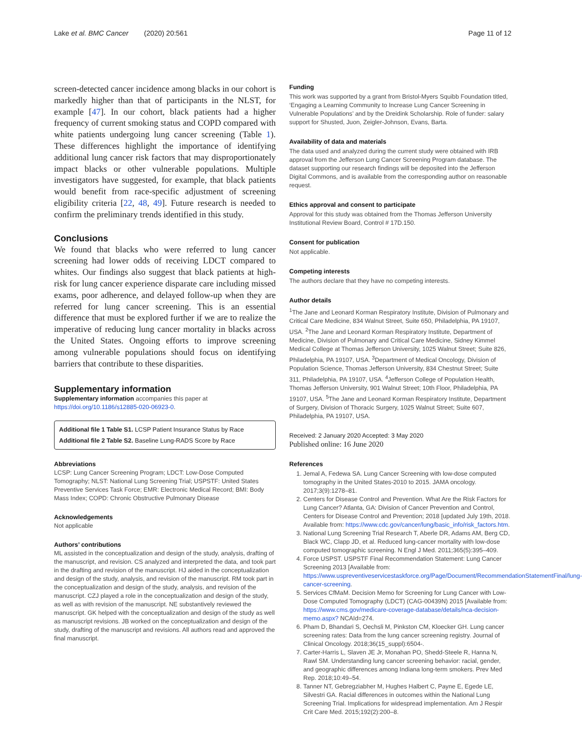Lake et al. BMC Cancer (2020) 20:561 Page 11 of 12
screen-detected cancer incidence among blacks in our cohort is markedly higher than that of participants in the NLST, for example [47]. In our cohort, black patients had a higher frequency of current smoking status and COPD compared with white patients undergoing lung cancer screening (Table 1). These differences highlight the importance of identifying additional lung cancer risk factors that may disproportionately impact blacks or other vulnerable populations. Multiple investigators have suggested, for example, that black patients would benefit from race-specific adjustment of screening eligibility criteria [22, 48, 49]. Future research is needed to confirm the preliminary trends identified in this study.
Conclusions
We found that blacks who were referred to lung cancer screening had lower odds of receiving LDCT compared to whites. Our findings also suggest that black patients at high-risk for lung cancer experience disparate care including missed exams, poor adherence, and delayed follow-up when they are referred for lung cancer screening. This is an essential difference that must be explored further if we are to realize the imperative of reducing lung cancer mortality in blacks across the United States. Ongoing efforts to improve screening among vulnerable populations should focus on identifying barriers that contribute to these disparities.
Supplementary information
Supplementary information accompanies this paper at https://doi.org/10.1186/s12885-020-06923-0.
Additional file 1 Table S1. LCSP Patient Insurance Status by Race
Additional file 2 Table S2. Baseline Lung-RADS Score by Race
Abbreviations
LCSP: Lung Cancer Screening Program; LDCT: Low-Dose Computed Tomography; NLST: National Lung Screening Trial; USPSTF: United States Preventive Services Task Force; EMR: Electronic Medical Record; BMI: Body Mass Index; COPD: Chronic Obstructive Pulmonary Disease
Acknowledgements
Not applicable
Authors’ contributions
ML assisted in the conceptualization and design of the study, analysis, drafting of the manuscript, and revision. CS analyzed and interpreted the data, and took part in the drafting and revision of the manuscript. HJ aided in the conceptualization and design of the study, analysis, and revision of the manuscript. RM took part in the conceptualization and design of the study, analysis, and revision of the manuscript. CZJ played a role in the conceptualization and design of the study, as well as with revision of the manuscript. NE substantively reviewed the manuscript. GK helped with the conceptualization and design of the study as well as manuscript revisions. JB worked on the conceptualization and design of the study, drafting of the manuscript and revisions. All authors read and approved the final manuscript.
Funding
This work was supported by a grant from Bristol-Myers Squibb Foundation titled, ‘Engaging a Learning Community to Increase Lung Cancer Screening in Vulnerable Populations’ and by the Dreidink Scholarship. Role of funder: salary support for Shusted, Juon, Zeigler-Johnson, Evans, Barta.
Availability of data and materials
The data used and analyzed during the current study were obtained with IRB approval from the Jefferson Lung Cancer Screening Program database. The dataset supporting our research findings will be deposited into the Jefferson Digital Commons, and is available from the corresponding author on reasonable request.
Ethics approval and consent to participate
Approval for this study was obtained from the Thomas Jefferson University Institutional Review Board, Control # 17D.150.
Consent for publication
Not applicable.
Competing interests
The authors declare that they have no competing interests.
Author details
<sup>1</sup> The Jane and Leonard Korman Respiratory Institute, Division of Pulmonary and Critical Care Medicine, 834 Walnut Street, Suite 650, Philadelphia, PA 19107, USA. <sup>2</sup>The Jane and Leonard Korman Respiratory Institute, Department of Medicine, Division of Pulmonary and Critical Care Medicine, Sidney Kimmel Medical College at Thomas Jefferson University, 1025 Walnut Street; Suite 826, Philadelphia, PA 19107, USA. <sup>3</sup>Department of Medical Oncology, Division of Population Science, Thomas Jefferson University, 834 Chestnut Street; Suite 311, Philadelphia, PA 19107, USA. <sup>4</sup>Jefferson College of Population Health, Thomas Jefferson University, 901 Walnut Street; 10th Floor, Philadelphia, PA 19107, USA. <sup>5</sup>The Jane and Leonard Korman Respiratory Institute, Department of Surgery, Division of Thoracic Surgery, 1025 Walnut Street; Suite 607, Philadelphia, PA 19107, USA.
Received: 2 January 2020 Accepted: 3 May 2020
Published online: 16 June 2020
References
1. Jemal A, Fedewa SA. Lung Cancer Screening with low-dose computed tomography in the United States-2010 to 2015. JAMA oncology. 2017;3(9):1278–81.
2. Centers for Disease Control and Prevention. What Are the Risk Factors for Lung Cancer? Atlanta, GA: Division of Cancer Prevention and Control, Centers for Disease Control and Prevention; 2018 [updated July 19th, 2018. Available from: https://www.cdc.gov/cancer/lung/basic_info/risk_factors.htm.
3. National Lung Screening Trial Research T, Aberle DR, Adams AM, Berg CD, Black WC, Clapp JD, et al. Reduced lung-cancer mortality with low-dose computed tomographic screening. N Engl J Med. 2011;365(5):395–409.
4. Force USPST. USPSTF Final Recommendation Statement: Lung Cancer Screening 2013 [Available from: https://www.uspreventiveservicestaskforce.org/Page/Document/RecommendationStatementFinal/lung-cancer-screening.
5. Services CfMaM. Decision Memo for Screening for Lung Cancer with Low-Dose Computed Tomography (LDCT) (CAG-00439N) 2015 [Available from: https://www.cms.gov/medicare-coverage-database/details/nca-decision-memo.aspx? NCAId=274.
6. Pham D, Bhandari S, Oechsli M, Pinkston CM, Kloecker GH. Lung cancer screening rates: Data from the lung cancer screening registry. Journal of Clinical Oncology. 2018;36(15_suppl):6504-.
7. Carter-Harris L, Slaven JE Jr, Monahan PO, Shedd-Steele R, Hanna N, Rawl SM. Understanding lung cancer screening behavior: racial, gender, and geographic differences among Indiana long-term smokers. Prev Med Rep. 2018;10:49–54.
8. Tanner NT, Gebregziabher M, Hughes Halbert C, Payne E, Egede LE, Silvestri GA. Racial differences in outcomes within the National Lung Screening Trial. Implications for widespread implementation. Am J Respir Crit Care Med. 2015;192(2):200–8.